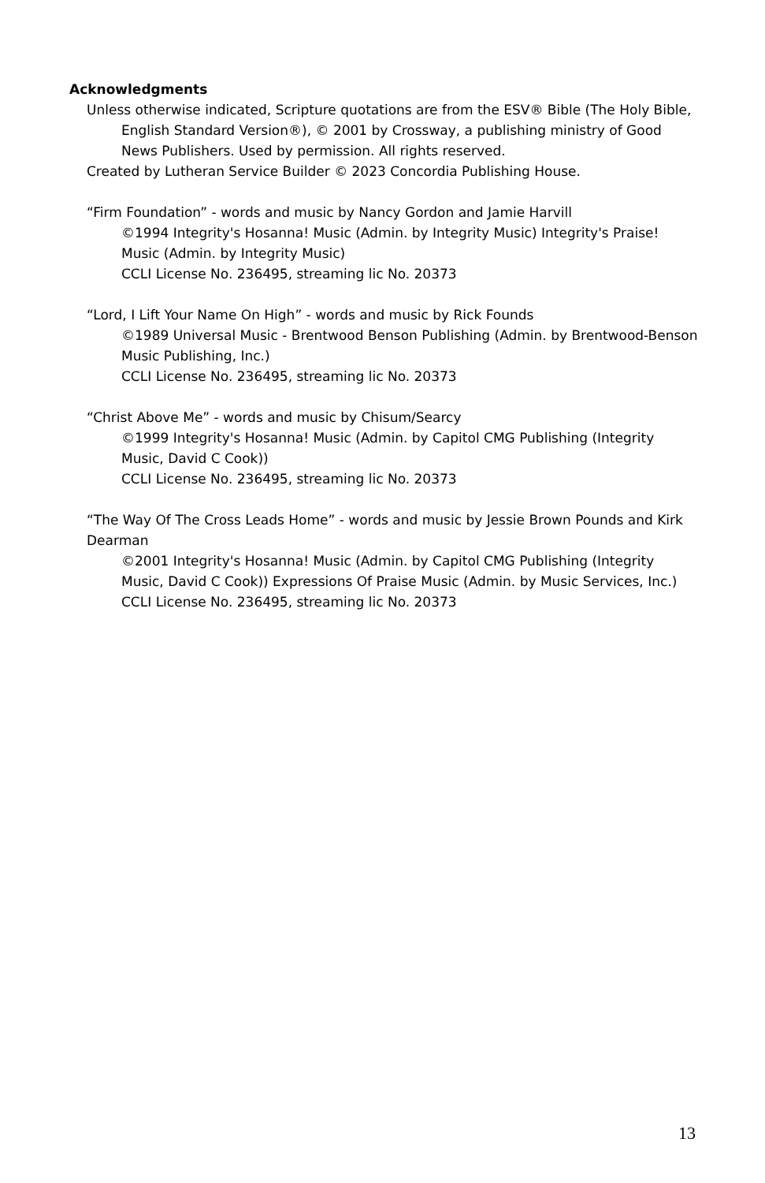Acknowledgments
Unless otherwise indicated, Scripture quotations are from the ESV® Bible (The Holy Bible, English Standard Version®), © 2001 by Crossway, a publishing ministry of Good News Publishers. Used by permission. All rights reserved.
Created by Lutheran Service Builder © 2023 Concordia Publishing House.
“Firm Foundation” - words and music by Nancy Gordon and Jamie Harvill
©1994 Integrity's Hosanna! Music (Admin. by Integrity Music) Integrity's Praise! Music (Admin. by Integrity Music)
CCLI License No. 236495, streaming lic No. 20373
“Lord, I Lift Your Name On High” - words and music by Rick Founds
©1989 Universal Music - Brentwood Benson Publishing (Admin. by Brentwood-Benson Music Publishing, Inc.)
CCLI License No. 236495, streaming lic No. 20373
“Christ Above Me” - words and music by Chisum/Searcy
©1999 Integrity's Hosanna! Music (Admin. by Capitol CMG Publishing (Integrity Music, David C Cook))
CCLI License No. 236495, streaming lic No. 20373
“The Way Of The Cross Leads Home” - words and music by Jessie Brown Pounds and Kirk Dearman
©2001 Integrity's Hosanna! Music (Admin. by Capitol CMG Publishing (Integrity Music, David C Cook)) Expressions Of Praise Music (Admin. by Music Services, Inc.)
CCLI License No. 236495, streaming lic No. 20373
13